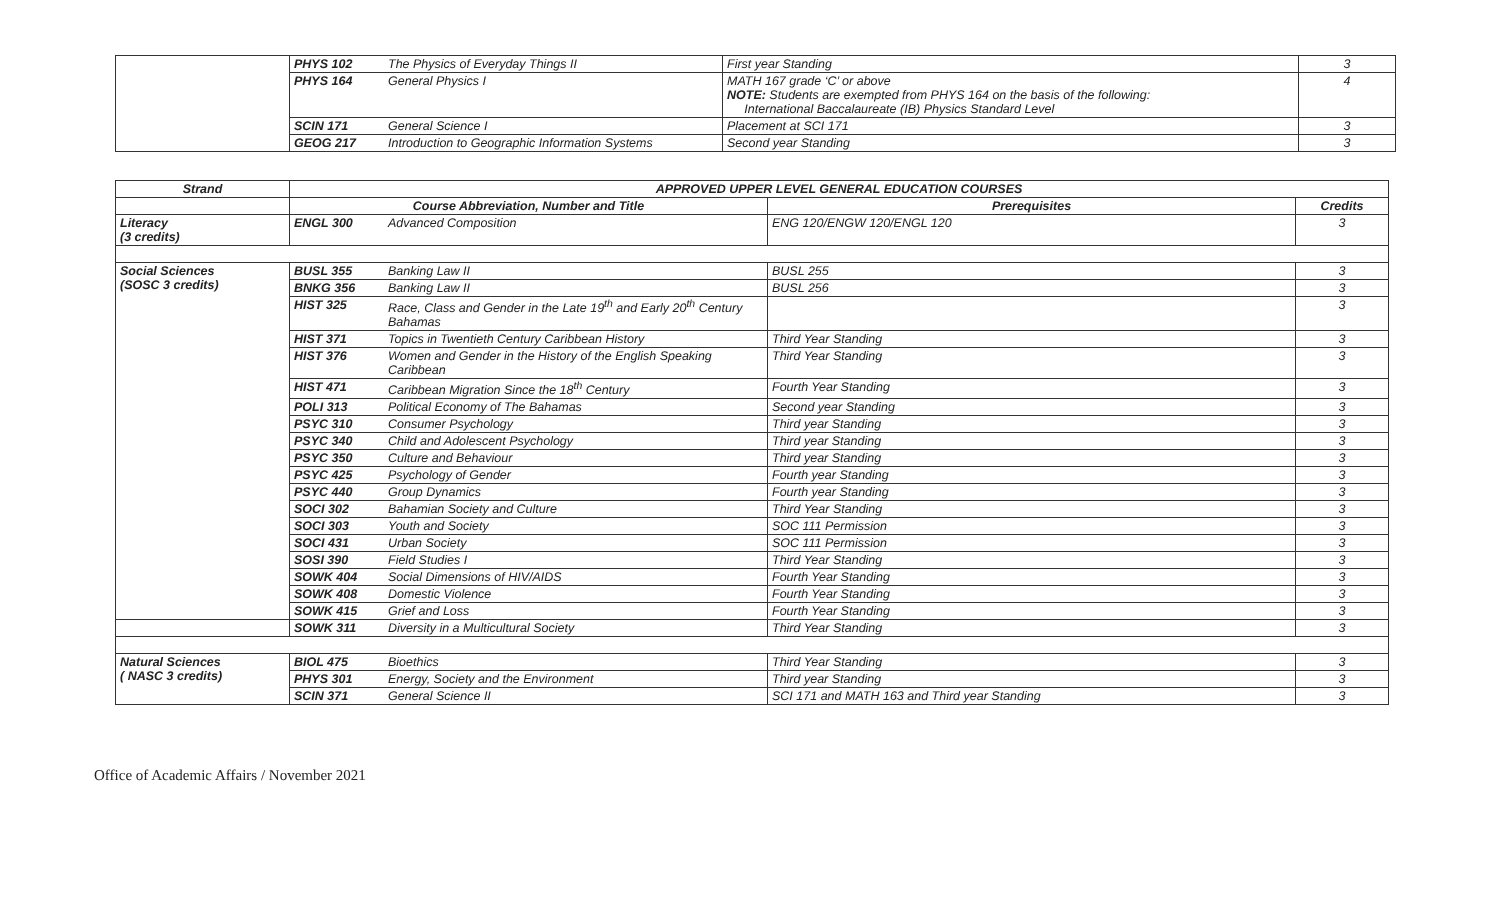| | PHYS 102 | The Physics of Everyday Things II | First year Standing | 3 |
| | PHYS 164 | General Physics I | MATH 167 grade ‘C’ or above NOTE: Students are exempted from PHYS 164 on the basis of the following: International Baccalaureate (IB) Physics Standard Level | 4 |
| | SCIN 171 | General Science I | Placement at SCI 171 | 3 |
| | GEOG 217 | Introduction to Geographic Information Systems | Second year Standing | 3 |
| Strand | APPROVED UPPER LEVEL GENERAL EDUCATION COURSES | | | |
| --- | --- | --- | --- | --- |
| | Course Abbreviation, Number and Title | | Prerequisites | Credits |
| Literacy (3 credits) | ENGL 300 | Advanced Composition | ENG 120/ENGW 120/ENGL 120 | 3 |
| Social Sciences (SOSC 3 credits) | BUSL 355 | Banking Law II | BUSL 255 | 3 |
| | BNKG 356 | Banking Law II | BUSL 256 | 3 |
| | HIST 325 | Race, Class and Gender in the Late 19<sup>th</sup> and Early 20<sup>th</sup> Century Bahamas | | 3 |
| | HIST 371 | Topics in Twentieth Century Caribbean History | Third Year Standing | 3 |
| | HIST 376 | Women and Gender in the History of the English Speaking Caribbean | Third Year Standing | 3 |
| | HIST 471 | Caribbean Migration Since the 18<sup>th</sup> Century | Fourth Year Standing | 3 |
| | POLI 313 | Political Economy of The Bahamas | Second year Standing | 3 |
| | PSYC 310 | Consumer Psychology | Third year Standing | 3 |
| | PSYC 340 | Child and Adolescent Psychology | Third year Standing | 3 |
| | PSYC 350 | Culture and Behaviour | Third year Standing | 3 |
| | PSYC 425 | Psychology of Gender | Fourth year Standing | 3 |
| | PSYC 440 | Group Dynamics | Fourth year Standing | 3 |
| | SOCI 302 | Bahamian Society and Culture | Third Year Standing | 3 |
| | SOCI 303 | Youth and Society | SOC 111 Permission | 3 |
| | SOCI 431 | Urban Society | SOC 111 Permission | 3 |
| | SOSI 390 | Field Studies I | Third Year Standing | 3 |
| | SOWK 404 | Social Dimensions of HIV/AIDS | Fourth Year Standing | 3 |
| | SOWK 408 | Domestic Violence | Fourth Year Standing | 3 |
| | SOWK 415 | Grief and Loss | Fourth Year Standing | 3 |
| | SOWK 311 | Diversity in a Multicultural Society | Third Year Standing | 3 |
| Natural Sciences ( NASC 3 credits) | BIOL 475 | Bioethics | Third Year Standing | 3 |
| | PHYS 301 | Energy, Society and the Environment | Third year Standing | 3 |
| | SCIN 371 | General Science II | SCI 171 and MATH 163 and Third year Standing | 3 |
Office of Academic Affairs / November 2021